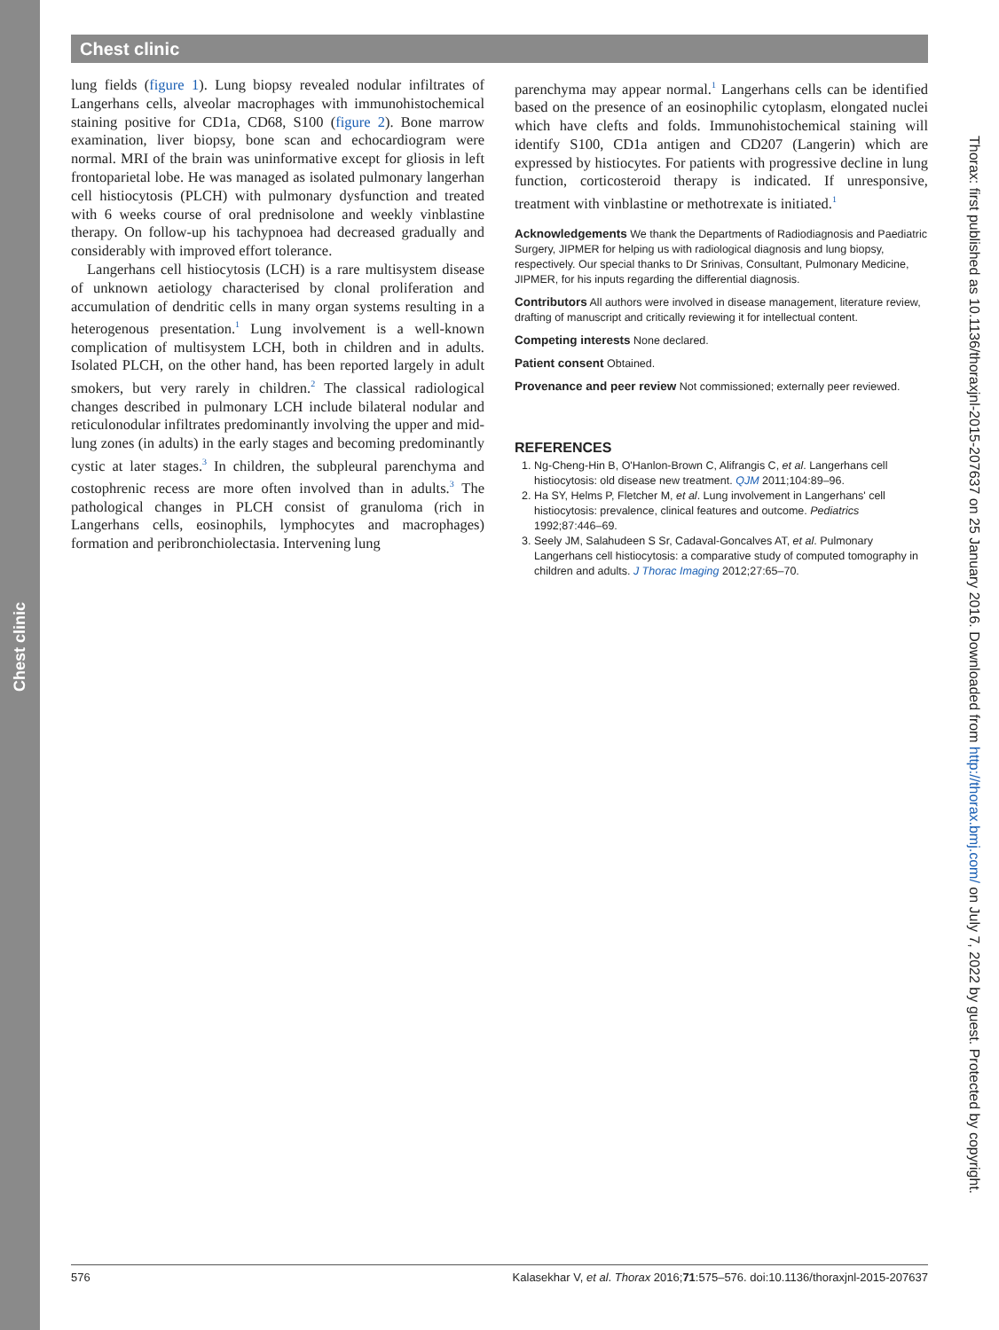Chest clinic
Chest clinic
lung fields (figure 1). Lung biopsy revealed nodular infiltrates of Langerhans cells, alveolar macrophages with immunohistochemical staining positive for CD1a, CD68, S100 (figure 2). Bone marrow examination, liver biopsy, bone scan and echocardiogram were normal. MRI of the brain was uninformative except for gliosis in left frontoparietal lobe. He was managed as isolated pulmonary langerhan cell histiocytosis (PLCH) with pulmonary dysfunction and treated with 6 weeks course of oral prednisolone and weekly vinblastine therapy. On follow-up his tachypnoea had decreased gradually and considerably with improved effort tolerance.
Langerhans cell histiocytosis (LCH) is a rare multisystem disease of unknown aetiology characterised by clonal proliferation and accumulation of dendritic cells in many organ systems resulting in a heterogenous presentation.<sup>1</sup> Lung involvement is a well-known complication of multisystem LCH, both in children and in adults. Isolated PLCH, on the other hand, has been reported largely in adult smokers, but very rarely in children.<sup>2</sup> The classical radiological changes described in pulmonary LCH include bilateral nodular and reticulonodular infiltrates predominantly involving the upper and mid-lung zones (in adults) in the early stages and becoming predominantly cystic at later stages.<sup>3</sup> In children, the subpleural parenchyma and costophrenic recess are more often involved than in adults.<sup>3</sup> The pathological changes in PLCH consist of granuloma (rich in Langerhans cells, eosinophils, lymphocytes and macrophages) formation and peribronchiolectasia. Intervening lung
parenchyma may appear normal.<sup>1</sup> Langerhans cells can be identified based on the presence of an eosinophilic cytoplasm, elongated nuclei which have clefts and folds. Immunohistochemical staining will identify S100, CD1a antigen and CD207 (Langerin) which are expressed by histiocytes. For patients with progressive decline in lung function, corticosteroid therapy is indicated. If unresponsive, treatment with vinblastine or methotrexate is initiated.<sup>1</sup>
Acknowledgements We thank the Departments of Radiodiagnosis and Paediatric Surgery, JIPMER for helping us with radiological diagnosis and lung biopsy, respectively. Our special thanks to Dr Srinivas, Consultant, Pulmonary Medicine, JIPMER, for his inputs regarding the differential diagnosis.
Contributors All authors were involved in disease management, literature review, drafting of manuscript and critically reviewing it for intellectual content.
Competing interests None declared.
Patient consent Obtained.
Provenance and peer review Not commissioned; externally peer reviewed.
REFERENCES
1. Ng-Cheng-Hin B, O'Hanlon-Brown C, Alifrangis C, et al. Langerhans cell histiocytosis: old disease new treatment. QJM 2011;104:89–96.
2. Ha SY, Helms P, Fletcher M, et al. Lung involvement in Langerhans' cell histiocytosis: prevalence, clinical features and outcome. Pediatrics 1992;87:446–69.
3. Seely JM, Salahudeen S Sr, Cadaval-Goncalves AT, et al. Pulmonary Langerhans cell histiocytosis: a comparative study of computed tomography in children and adults. J Thorac Imaging 2012;27:65–70.
Thorax: first published as 10.1136/thoraxjnl-2015-207637 on 25 January 2016. Downloaded from http://thorax.bmj.com/ on July 7, 2022 by guest. Protected by copyright.
576 Kalasekhar V, et al. Thorax 2016;71:575–576. doi:10.1136/thoraxjnl-2015-207637